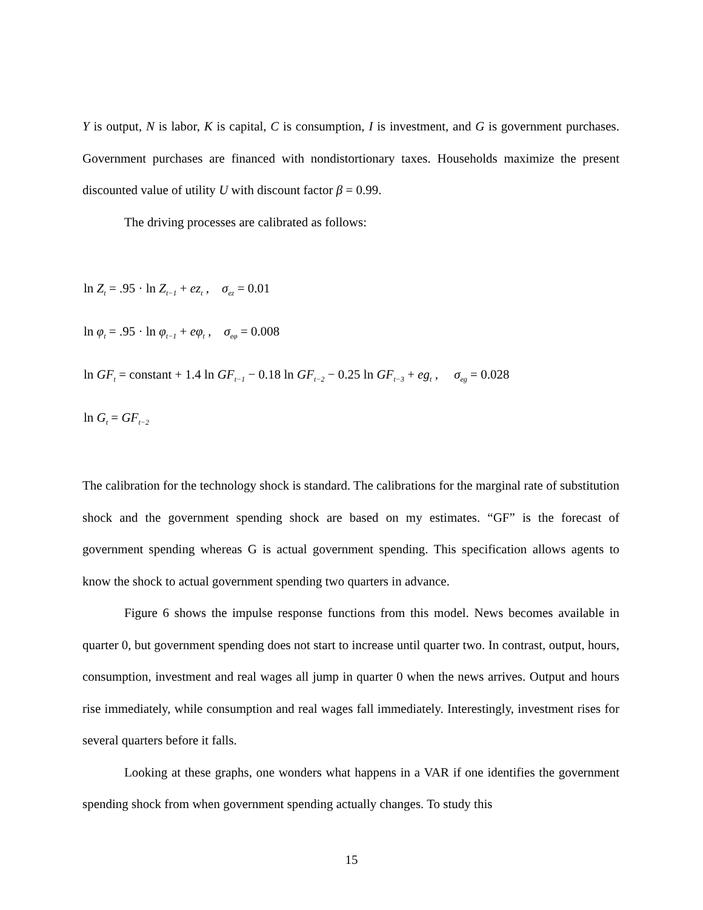Y is output, N is labor, K is capital, C is consumption, I is investment, and G is government purchases. Government purchases are financed with nondistortionary taxes. Households maximize the present discounted value of utility U with discount factor β = 0.99.
The driving processes are calibrated as follows:
ln Z<sub>t</sub> = .95 · ln Z<sub>t−1</sub> + ez<sub>t</sub> , σ<sub>ez</sub> = 0.01
ln φ<sub>t</sub> = .95 · ln φ<sub>t−1</sub> + eφ<sub>t</sub> , σ<sub>eφ</sub> = 0.008
ln GF<sub>t</sub> = constant + 1.4 ln GF<sub>t−1</sub> − 0.18 ln GF<sub>t−2</sub> − 0.25 ln GF<sub>t−3</sub> + eg<sub>t</sub> , σ<sub>eg</sub> = 0.028
ln G<sub>t</sub> = GF<sub>t−2</sub>
The calibration for the technology shock is standard. The calibrations for the marginal rate of substitution shock and the government spending shock are based on my estimates. “GF” is the forecast of government spending whereas G is actual government spending. This specification allows agents to know the shock to actual government spending two quarters in advance.
Figure 6 shows the impulse response functions from this model. News becomes available in quarter 0, but government spending does not start to increase until quarter two. In contrast, output, hours, consumption, investment and real wages all jump in quarter 0 when the news arrives. Output and hours rise immediately, while consumption and real wages fall immediately. Interestingly, investment rises for several quarters before it falls.
Looking at these graphs, one wonders what happens in a VAR if one identifies the government spending shock from when government spending actually changes. To study this
15